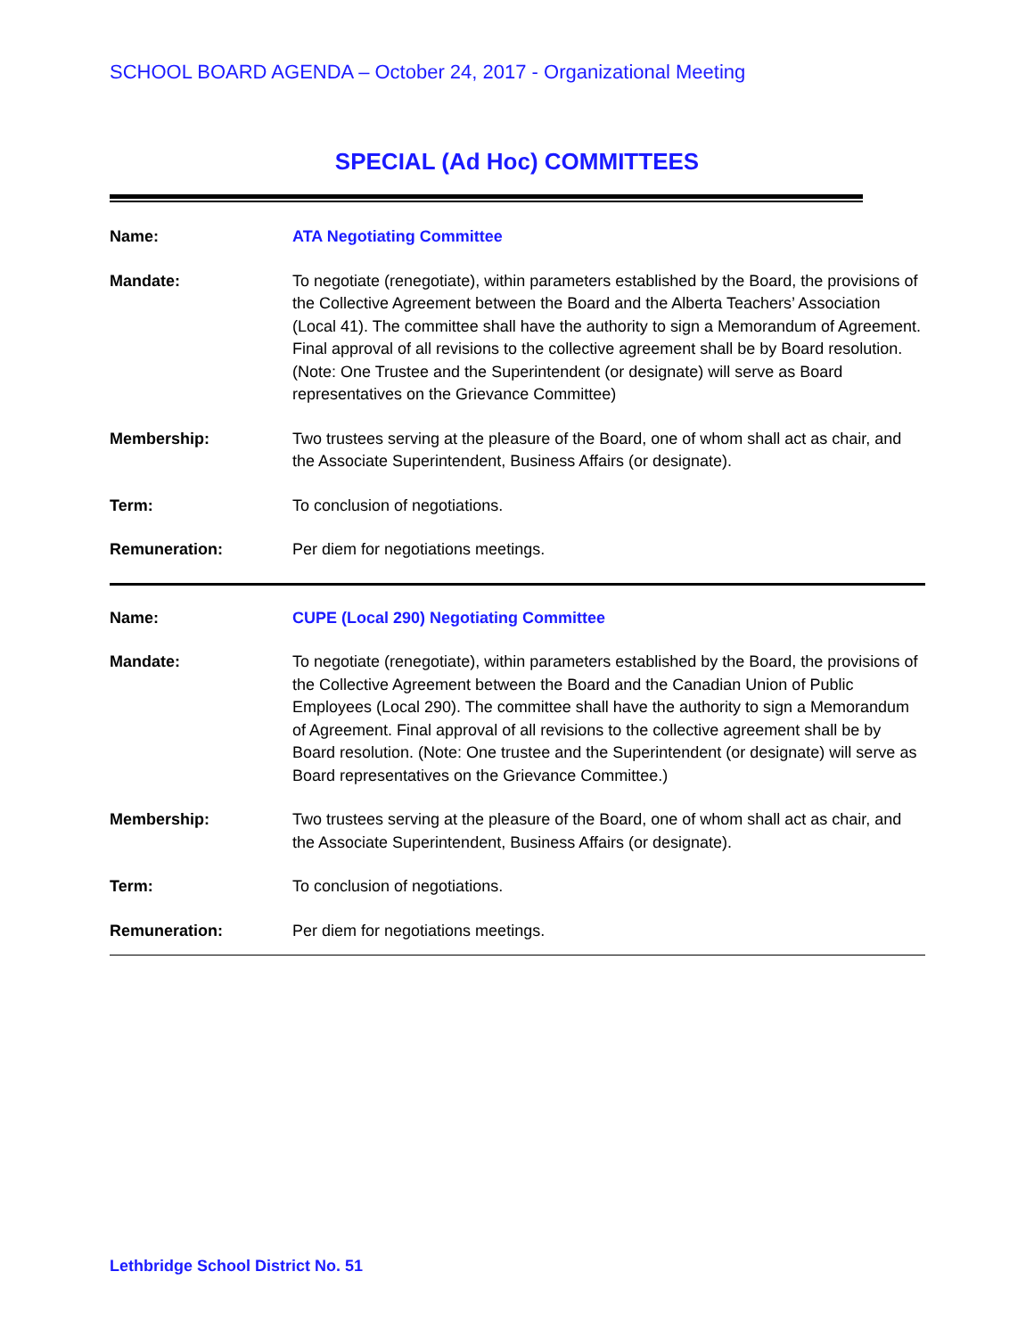SCHOOL BOARD AGENDA – October 24, 2017 - Organizational Meeting
SPECIAL (Ad Hoc) COMMITTEES
| Name: | ATA Negotiating Committee |
| Mandate: | To negotiate (renegotiate), within parameters established by the Board, the provisions of the Collective Agreement between the Board and the Alberta Teachers’ Association (Local 41). The committee shall have the authority to sign a Memorandum of Agreement. Final approval of all revisions to the collective agreement shall be by Board resolution. (Note: One Trustee and the Superintendent (or designate) will serve as Board representatives on the Grievance Committee) |
| Membership: | Two trustees serving at the pleasure of the Board, one of whom shall act as chair, and the Associate Superintendent, Business Affairs (or designate). |
| Term: | To conclusion of negotiations. |
| Remuneration: | Per diem for negotiations meetings. |
| Name: | CUPE (Local 290) Negotiating Committee |
| Mandate: | To negotiate (renegotiate), within parameters established by the Board, the provisions of the Collective Agreement between the Board and the Canadian Union of Public Employees (Local 290). The committee shall have the authority to sign a Memorandum of Agreement. Final approval of all revisions to the collective agreement shall be by Board resolution. (Note: One trustee and the Superintendent (or designate) will serve as Board representatives on the Grievance Committee.) |
| Membership: | Two trustees serving at the pleasure of the Board, one of whom shall act as chair, and the Associate Superintendent, Business Affairs (or designate). |
| Term: | To conclusion of negotiations. |
| Remuneration: | Per diem for negotiations meetings. |
Lethbridge School District No. 51